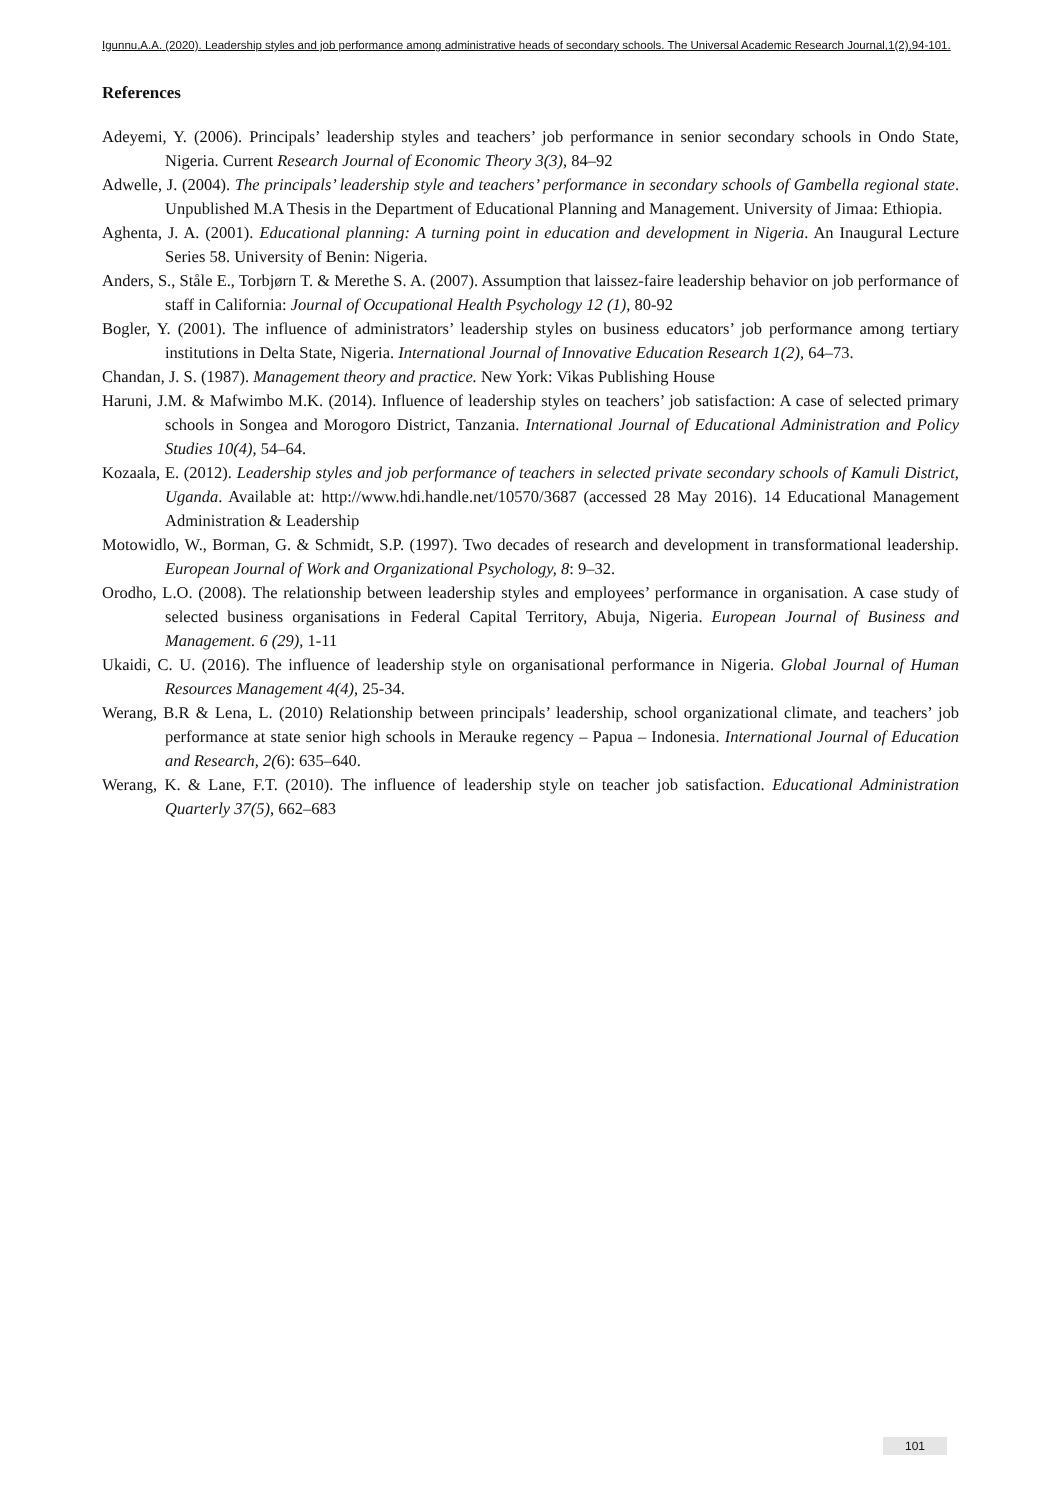Igunnu,A.A. (2020). Leadership styles and job performance among administrative heads of secondary schools. The Universal Academic Research Journal,1(2),94-101.
References
Adeyemi, Y. (2006). Principals’ leadership styles and teachers’ job performance in senior secondary schools in Ondo State, Nigeria. Current Research Journal of Economic Theory 3(3), 84–92
Adwelle, J. (2004). The principals’ leadership style and teachers’ performance in secondary schools of Gambella regional state. Unpublished M.A Thesis in the Department of Educational Planning and Management. University of Jimaa: Ethiopia.
Aghenta, J. A. (2001). Educational planning: A turning point in education and development in Nigeria. An Inaugural Lecture Series 58. University of Benin: Nigeria.
Anders, S., Ståle E., Torbjørn T. & Merethe S. A. (2007). Assumption that laissez-faire leadership behavior on job performance of staff in California: Journal of Occupational Health Psychology 12 (1), 80-92
Bogler, Y. (2001). The influence of administrators’ leadership styles on business educators’ job performance among tertiary institutions in Delta State, Nigeria. International Journal of Innovative Education Research 1(2), 64–73.
Chandan, J. S. (1987). Management theory and practice. New York: Vikas Publishing House
Haruni, J.M. & Mafwimbo M.K. (2014). Influence of leadership styles on teachers’ job satisfaction: A case of selected primary schools in Songea and Morogoro District, Tanzania. International Journal of Educational Administration and Policy Studies 10(4), 54–64.
Kozaala, E. (2012). Leadership styles and job performance of teachers in selected private secondary schools of Kamuli District, Uganda. Available at: http://www.hdi.handle.net/10570/3687 (accessed 28 May 2016). 14 Educational Management Administration & Leadership
Motowidlo, W., Borman, G. & Schmidt, S.P. (1997). Two decades of research and development in transformational leadership. European Journal of Work and Organizational Psychology, 8: 9–32.
Orodho, L.O. (2008). The relationship between leadership styles and employees’ performance in organisation. A case study of selected business organisations in Federal Capital Territory, Abuja, Nigeria. European Journal of Business and Management. 6 (29), 1-11
Ukaidi, C. U. (2016). The influence of leadership style on organisational performance in Nigeria. Global Journal of Human Resources Management 4(4), 25-34.
Werang, B.R & Lena, L. (2010) Relationship between principals’ leadership, school organizational climate, and teachers’ job performance at state senior high schools in Merauke regency – Papua – Indonesia. International Journal of Education and Research, 2(6): 635–640.
Werang, K. & Lane, F.T. (2010). The influence of leadership style on teacher job satisfaction. Educational Administration Quarterly 37(5), 662–683
101